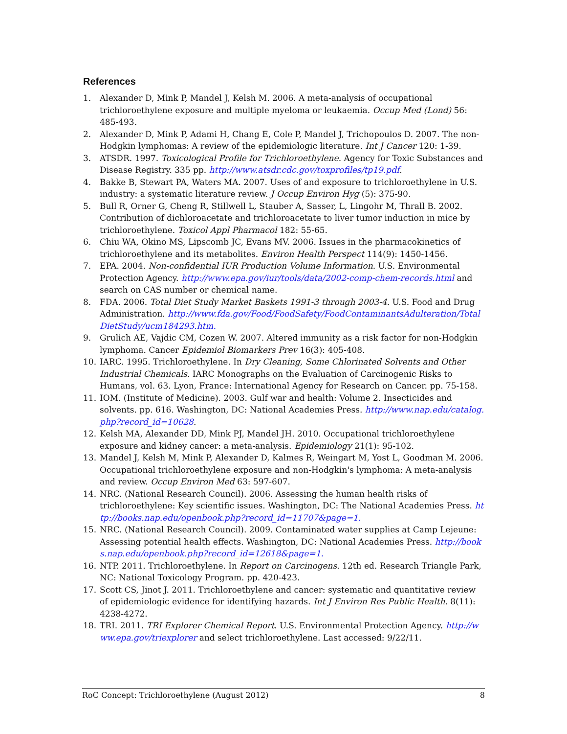References
1. Alexander D, Mink P, Mandel J, Kelsh M. 2006. A meta-analysis of occupational trichloroethylene exposure and multiple myeloma or leukaemia. Occup Med (Lond) 56: 485-493.
2. Alexander D, Mink P, Adami H, Chang E, Cole P, Mandel J, Trichopoulos D. 2007. The non-Hodgkin lymphomas: A review of the epidemiologic literature. Int J Cancer 120: 1-39.
3. ATSDR. 1997. Toxicological Profile for Trichloroethylene. Agency for Toxic Substances and Disease Registry. 335 pp. http://www.atsdr.cdc.gov/toxprofiles/tp19.pdf.
4. Bakke B, Stewart PA, Waters MA. 2007. Uses of and exposure to trichloroethylene in U.S. industry: a systematic literature review. J Occup Environ Hyg (5): 375-90.
5. Bull R, Orner G, Cheng R, Stillwell L, Stauber A, Sasser, L, Lingohr M, Thrall B. 2002. Contribution of dichloroacetate and trichloroacetate to liver tumor induction in mice by trichloroethylene. Toxicol Appl Pharmacol 182: 55-65.
6. Chiu WA, Okino MS, Lipscomb JC, Evans MV. 2006. Issues in the pharmacokinetics of trichloroethylene and its metabolites. Environ Health Perspect 114(9): 1450-1456.
7. EPA. 2004. Non-confidential IUR Production Volume Information. U.S. Environmental Protection Agency. http://www.epa.gov/iur/tools/data/2002-comp-chem-records.html and search on CAS number or chemical name.
8. FDA. 2006. Total Diet Study Market Baskets 1991-3 through 2003-4. U.S. Food and Drug Administration. http://www.fda.gov/Food/FoodSafety/FoodContaminantsAdulteration/TotalDietStudy/ucm184293.htm.
9. Grulich AE, Vajdic CM, Cozen W. 2007. Altered immunity as a risk factor for non-Hodgkin lymphoma. Cancer Epidemiol Biomarkers Prev 16(3): 405-408.
10. IARC. 1995. Trichloroethylene. In Dry Cleaning, Some Chlorinated Solvents and Other Industrial Chemicals. IARC Monographs on the Evaluation of Carcinogenic Risks to Humans, vol. 63. Lyon, France: International Agency for Research on Cancer. pp. 75-158.
11. IOM. (Institute of Medicine). 2003. Gulf war and health: Volume 2. Insecticides and solvents. pp. 616. Washington, DC: National Academies Press. http://www.nap.edu/catalog.php?record_id=10628.
12. Kelsh MA, Alexander DD, Mink PJ, Mandel JH. 2010. Occupational trichloroethylene exposure and kidney cancer: a meta-analysis. Epidemiology 21(1): 95-102.
13. Mandel J, Kelsh M, Mink P, Alexander D, Kalmes R, Weingart M, Yost L, Goodman M. 2006. Occupational trichloroethylene exposure and non-Hodgkin's lymphoma: A meta-analysis and review. Occup Environ Med 63: 597-607.
14. NRC. (National Research Council). 2006. Assessing the human health risks of trichloroethylene: Key scientific issues. Washington, DC: The National Academies Press. http://books.nap.edu/openbook.php?record_id=11707&page=1.
15. NRC. (National Research Council). 2009. Contaminated water supplies at Camp Lejeune: Assessing potential health effects. Washington, DC: National Academies Press. http://books.nap.edu/openbook.php?record_id=12618&page=1.
16. NTP. 2011. Trichloroethylene. In Report on Carcinogens. 12th ed. Research Triangle Park, NC: National Toxicology Program. pp. 420-423.
17. Scott CS, Jinot J. 2011. Trichloroethylene and cancer: systematic and quantitative review of epidemiologic evidence for identifying hazards. Int J Environ Res Public Health. 8(11): 4238-4272.
18. TRI. 2011. TRI Explorer Chemical Report. U.S. Environmental Protection Agency. http://www.epa.gov/triexplorer and select trichloroethylene. Last accessed: 9/22/11.
RoC Concept: Trichloroethylene (August 2012) 8